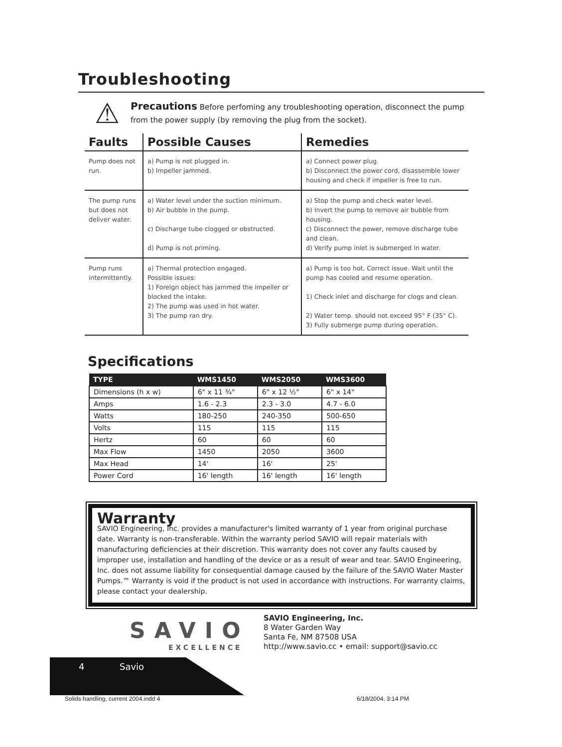Troubleshooting
⚠ Precautions Before perfoming any troubleshooting operation, disconnect the pump from the power supply (by removing the plug from the socket).
| Faults | Possible Causes | Remedies |
| --- | --- | --- |
| Pump does not run. | a) Pump is not plugged in. b) Impeller jammed. | a) Connect power plug. b) Disconnect the power cord, disassemble lower housing and check if impeller is free to run. |
| The pump runs but does not deliver water. | a) Water level under the suction minimum. b) Air bubble in the pump. c) Discharge tube clogged or obstructed. d) Pump is not priming. | a) Stop the pump and check water level. b) Invert the pump to remove air bubble from housing. c) Disconnect the power, remove discharge tube and clean. d) Verify pump inlet is submerged in water. |
| Pump runs intermittently. | a) Thermal protection engaged. Possible issues: 1) Foreign object has jammed the impeller or blocked the intake. 2) The pump was used in hot water. 3) The pump ran dry. | a) Pump is too hot. Correct issue. Wait until the pump has cooled and resume operation. 1) Check inlet and discharge for clogs and clean. 2) Water temp. should not exceed 95° F (35° C). 3) Fully submerge pump during operation. |
Specifications
| TYPE | WMS1450 | WMS2050 | WMS3600 |
| --- | --- | --- | --- |
| Dimensions (h x w) | 6" x 11 ¾" | 6" x 12 ½" | 6" x 14" |
| Amps | 1.6 - 2.3 | 2.3 - 3.0 | 4.7 - 6.0 |
| Watts | 180-250 | 240-350 | 500-650 |
| Volts | 115 | 115 | 115 |
| Hertz | 60 | 60 | 60 |
| Max Flow | 1450 | 2050 | 3600 |
| Max Head | 14' | 16' | 25' |
| Power Cord | 16' length | 16' length | 16' length |
Warranty
SAVIO Engineering, Inc. provides a manufacturer's limited warranty of 1 year from original purchase date. Warranty is non-transferable. Within the warranty period SAVIO will repair materials with manufacturing deficiencies at their discretion. This warranty does not cover any faults caused by improper use, installation and handling of the device or as a result of wear and tear. SAVIO Engineering, Inc. does not assume liability for consequential damage caused by the failure of the SAVIO Water Master Pumps.™ Warranty is void if the product is not used in accordance with instructions. For warranty claims, please contact your dealership.
SAVIO
EXCELLENCE
SAVIO Engineering, Inc.
8 Water Garden Way
Santa Fe, NM 87508 USA
http://www.savio.cc • email: support@savio.cc
4 Savio
Solids handling, current 2004.indd 4
6/18/2004, 3:14 PM